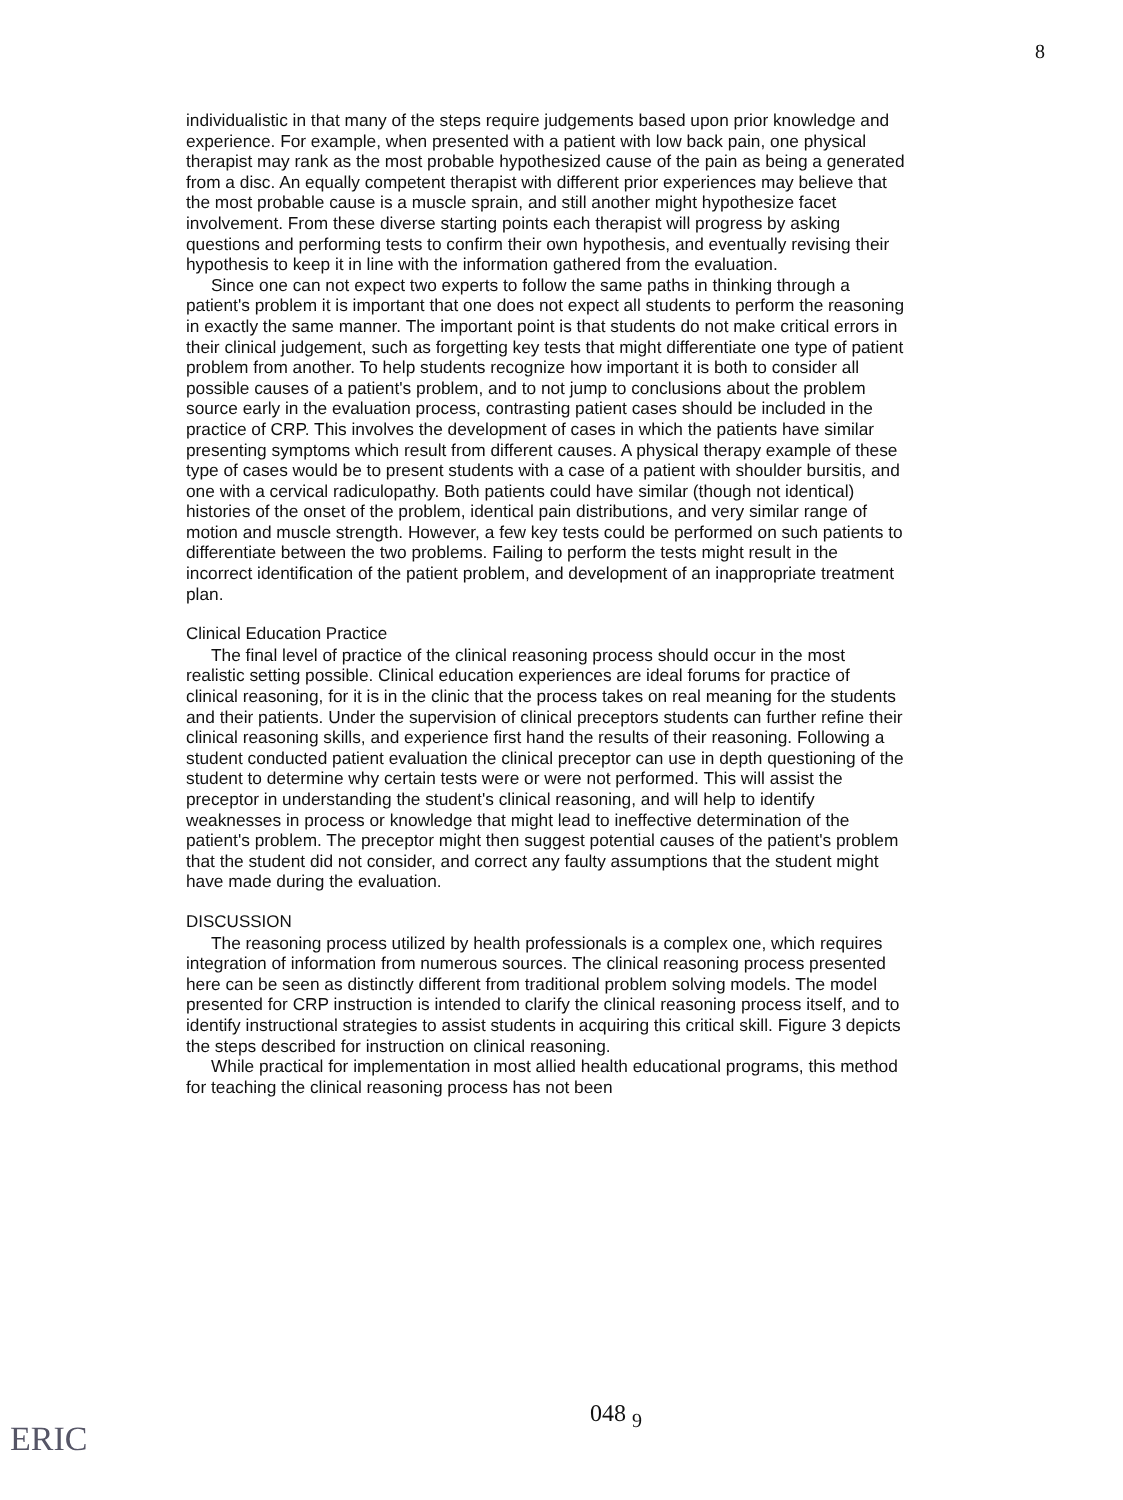8
individualistic in that many of the steps require judgements based upon prior knowledge and experience. For example, when presented with a patient with low back pain, one physical therapist may rank as the most probable hypothesized cause of the pain as being a generated from a disc. An equally competent therapist with different prior experiences may believe that the most probable cause is a muscle sprain, and still another might hypothesize facet involvement. From these diverse starting points each therapist will progress by asking questions and performing tests to confirm their own hypothesis, and eventually revising their hypothesis to keep it in line with the information gathered from the evaluation.
Since one can not expect two experts to follow the same paths in thinking through a patient's problem it is important that one does not expect all students to perform the reasoning in exactly the same manner. The important point is that students do not make critical errors in their clinical judgement, such as forgetting key tests that might differentiate one type of patient problem from another. To help students recognize how important it is both to consider all possible causes of a patient's problem, and to not jump to conclusions about the problem source early in the evaluation process, contrasting patient cases should be included in the practice of CRP. This involves the development of cases in which the patients have similar presenting symptoms which result from different causes. A physical therapy example of these type of cases would be to present students with a case of a patient with shoulder bursitis, and one with a cervical radiculopathy. Both patients could have similar (though not identical) histories of the onset of the problem, identical pain distributions, and very similar range of motion and muscle strength. However, a few key tests could be performed on such patients to differentiate between the two problems. Failing to perform the tests might result in the incorrect identification of the patient problem, and development of an inappropriate treatment plan.
Clinical Education Practice
The final level of practice of the clinical reasoning process should occur in the most realistic setting possible. Clinical education experiences are ideal forums for practice of clinical reasoning, for it is in the clinic that the process takes on real meaning for the students and their patients. Under the supervision of clinical preceptors students can further refine their clinical reasoning skills, and experience first hand the results of their reasoning. Following a student conducted patient evaluation the clinical preceptor can use in depth questioning of the student to determine why certain tests were or were not performed. This will assist the preceptor in understanding the student's clinical reasoning, and will help to identify weaknesses in process or knowledge that might lead to ineffective determination of the patient's problem. The preceptor might then suggest potential causes of the patient's problem that the student did not consider, and correct any faulty assumptions that the student might have made during the evaluation.
DISCUSSION
The reasoning process utilized by health professionals is a complex one, which requires integration of information from numerous sources. The clinical reasoning process presented here can be seen as distinctly different from traditional problem solving models. The model presented for CRP instruction is intended to clarify the clinical reasoning process itself, and to identify instructional strategies to assist students in acquiring this critical skill. Figure 3 depicts the steps described for instruction on clinical reasoning.
While practical for implementation in most allied health educational programs, this method for teaching the clinical reasoning process has not been
ERIC
048 <sub>9</sub>